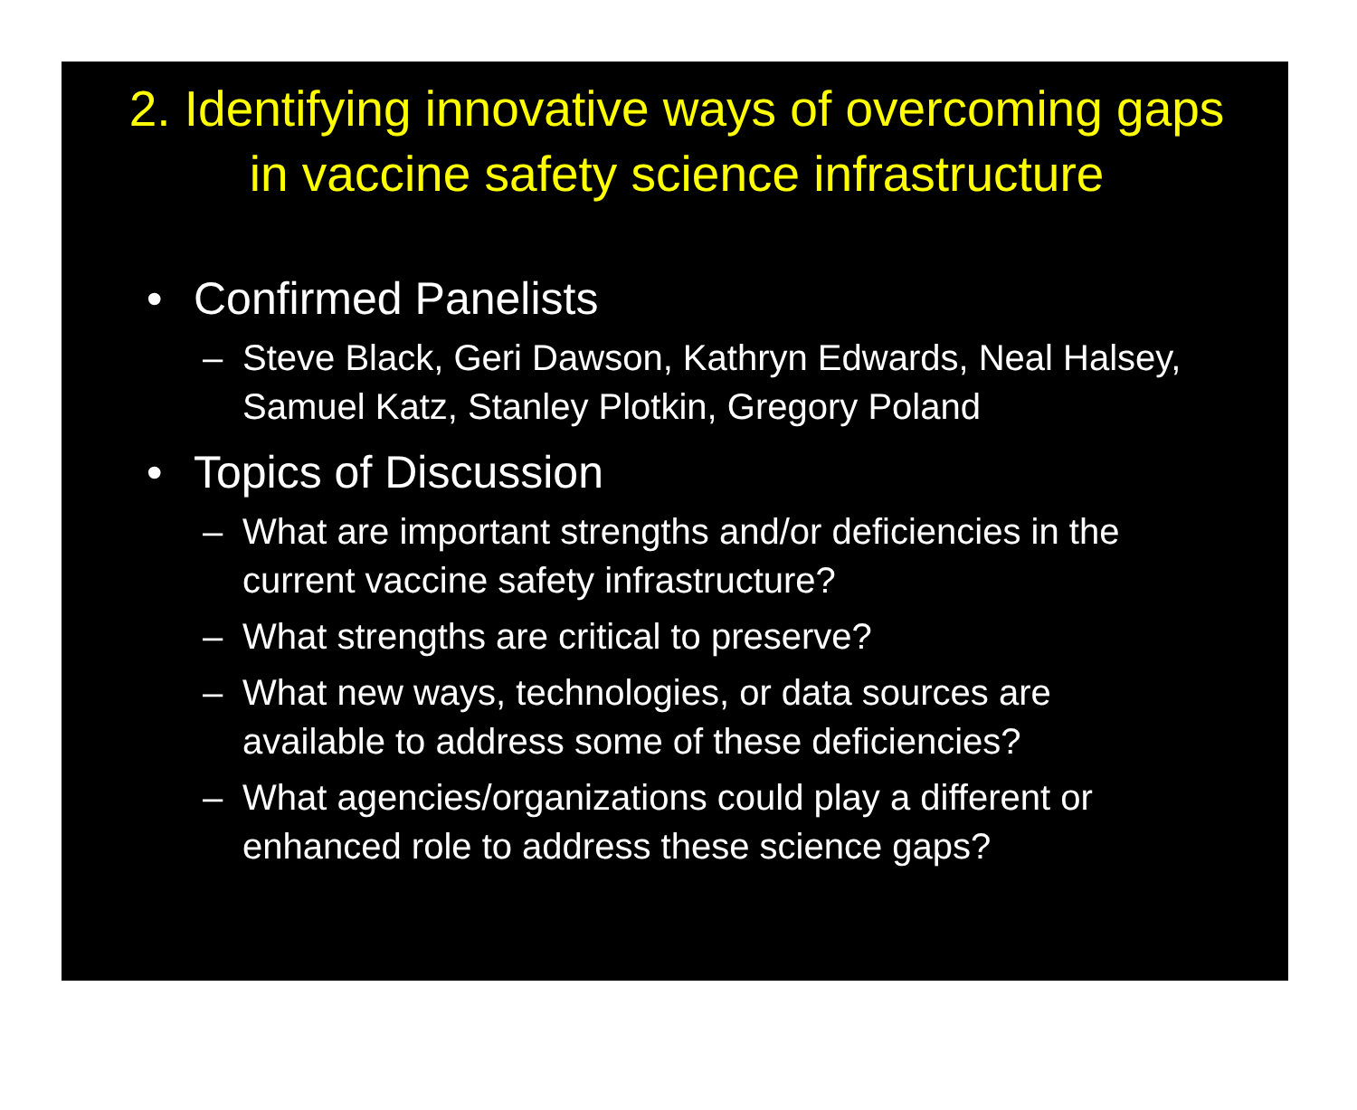2. Identifying innovative ways of overcoming gaps
in vaccine safety science infrastructure
• Confirmed Panelists
– Steve Black, Geri Dawson, Kathryn Edwards, Neal Halsey, Samuel Katz, Stanley Plotkin, Gregory Poland
• Topics of Discussion
– What are important strengths and/or deficiencies in the current vaccine safety infrastructure?
– What strengths are critical to preserve?
– What new ways, technologies, or data sources are available to address some of these deficiencies?
– What agencies/organizations could play a different or enhanced role to address these science gaps?